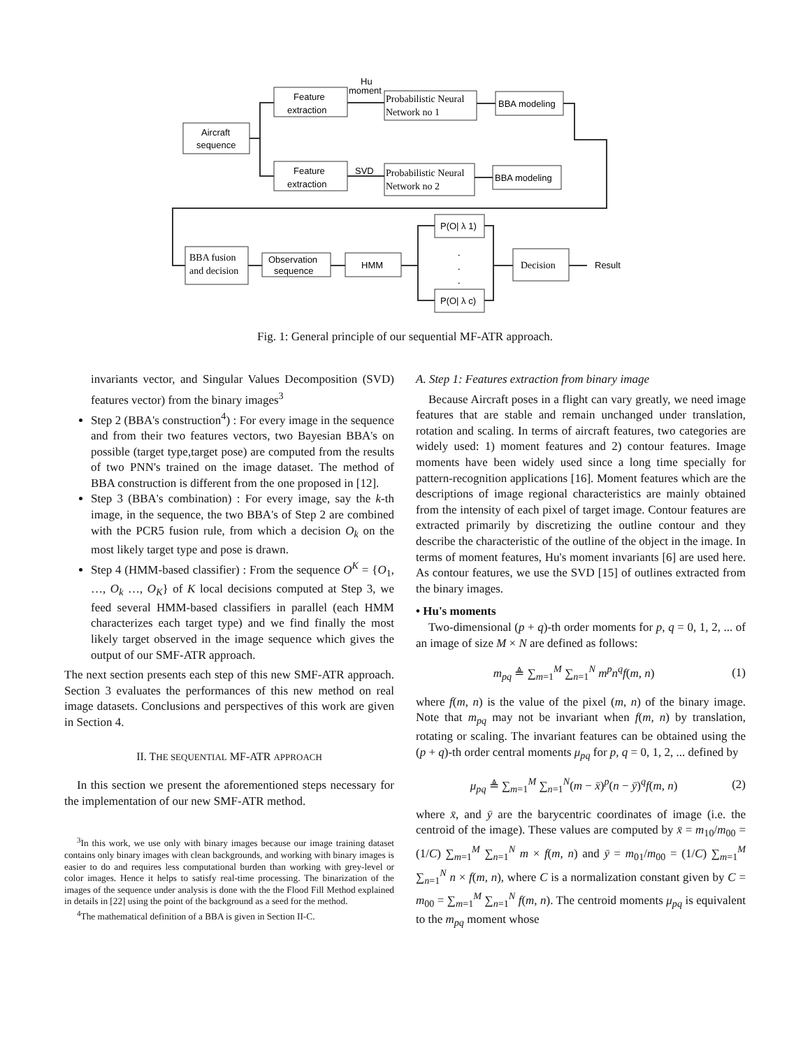Hu
moment
SVD
Aircraft
sequence
Feature
extraction
Feature
extraction
BBA modeling
BBA modeling
Observation
sequence
HMM
P(O| λ 1)
P(O| λ c)
Result
Probabilistic Neural
Network no 1
Probabilistic Neural
Network no 2
BBA fusion
and decision
Decision
.
.
.
Fig. 1: General principle of our sequential MF-ATR approach.
invariants vector, and Singular Values Decomposition (SVD) features vector) from the binary images<sup>3</sup>
Step 2 (BBA's construction<sup>4</sup>) : For every image in the sequence and from their two features vectors, two Bayesian BBA's on possible (target type,target pose) are computed from the results of two PNN's trained on the image dataset. The method of BBA construction is different from the one proposed in [12].
Step 3 (BBA's combination) : For every image, say the k-th image, in the sequence, the two BBA's of Step 2 are combined with the PCR5 fusion rule, from which a decision O<sub>k</sub> on the most likely target type and pose is drawn.
Step 4 (HMM-based classifier) : From the sequence O<sup>K</sup> = {O<sub>1</sub>, …, O<sub>k</sub> …, O<sub>K</sub>} of K local decisions computed at Step 3, we feed several HMM-based classifiers in parallel (each HMM characterizes each target type) and we find finally the most likely target observed in the image sequence which gives the output of our SMF-ATR approach.
The next section presents each step of this new SMF-ATR approach. Section 3 evaluates the performances of this new method on real image datasets. Conclusions and perspectives of this work are given in Section 4.
II. THE SEQUENTIAL MF-ATR APPROACH
In this section we present the aforementioned steps necessary for the implementation of our new SMF-ATR method.
<sup>3</sup> In this work, we use only with binary images because our image training dataset contains only binary images with clean backgrounds, and working with binary images is easier to do and requires less computational burden than working with grey-level or color images. Hence it helps to satisfy real-time processing. The binarization of the images of the sequence under analysis is done with the the Flood Fill Method explained in details in [22] using the point of the background as a seed for the method.
<sup>4</sup> The mathematical definition of a BBA is given in Section II-C.
A. Step 1: Features extraction from binary image
Because Aircraft poses in a flight can vary greatly, we need image features that are stable and remain unchanged under translation, rotation and scaling. In terms of aircraft features, two categories are widely used: 1) moment features and 2) contour features. Image moments have been widely used since a long time specially for pattern-recognition applications [16]. Moment features which are the descriptions of image regional characteristics are mainly obtained from the intensity of each pixel of target image. Contour features are extracted primarily by discretizing the outline contour and they describe the characteristic of the outline of the object in the image. In terms of moment features, Hu's moment invariants [6] are used here. As contour features, we use the SVD [15] of outlines extracted from the binary images.
• Hu's moments
Two-dimensional (p + q)-th order moments for p, q = 0, 1, 2, ... of an image of size M × N are defined as follows:
m<sub>pq</sub> ≜ ∑<sub>m=1</sub><sup>M</sup> ∑<sub>n=1</sub><sup>N</sup> m<sup>p</sup>n<sup>q</sup>f(m, n) (1)
where f(m, n) is the value of the pixel (m, n) of the binary image. Note that m<sub>pq</sub> may not be invariant when f(m, n) by translation, rotating or scaling. The invariant features can be obtained using the (p + q)-th order central moments μ<sub>pq</sub> for p, q = 0, 1, 2, ... defined by
μ<sub>pq</sub> ≜ ∑<sub>m=1</sub><sup>M</sup> ∑<sub>n=1</sub><sup>N</sup>(m − x̄)<sup>p</sup>(n − ȳ)<sup>q</sup>f(m, n) (2)
where x̄, and ȳ are the barycentric coordinates of image (i.e. the centroid of the image). These values are computed by x̄ = m<sub>10</sub>/m<sub>00</sub> = (1/C) ∑<sub>m=1</sub><sup>M</sup> ∑<sub>n=1</sub><sup>N</sup> m × f(m, n) and ȳ = m<sub>01</sub>/m<sub>00</sub> = (1/C) ∑<sub>m=1</sub><sup>M</sup> ∑<sub>n=1</sub><sup>N</sup> n × f(m, n), where C is a normalization constant given by C = m<sub>00</sub> = ∑<sub>m=1</sub><sup>M</sup> ∑<sub>n=1</sub><sup>N</sup> f(m, n). The centroid moments μ<sub>pq</sub> is equivalent to the m<sub>pq</sub> moment whose